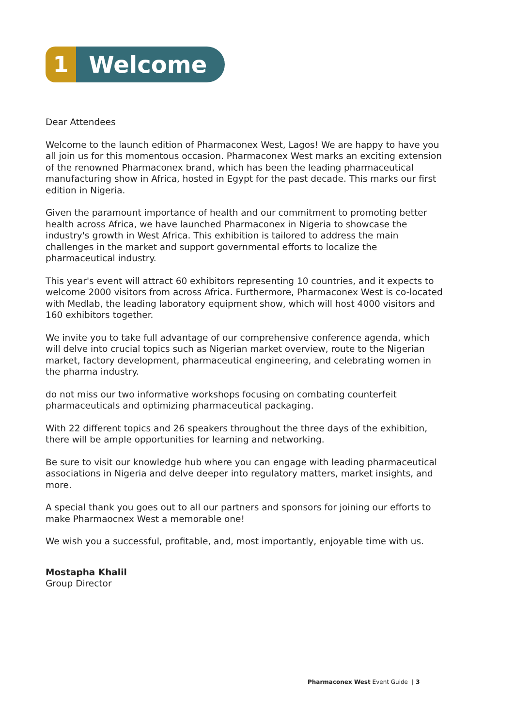1 Welcome
Dear Attendees
Welcome to the launch edition of Pharmaconex West, Lagos! We are happy to have you all join us for this momentous occasion. Pharmaconex West marks an exciting extension of the renowned Pharmaconex brand, which has been the leading pharmaceutical manufacturing show in Africa, hosted in Egypt for the past decade. This marks our first edition in Nigeria.
Given the paramount importance of health and our commitment to promoting better health across Africa, we have launched Pharmaconex in Nigeria to showcase the industry's growth in West Africa. This exhibition is tailored to address the main challenges in the market and support governmental efforts to localize the pharmaceutical industry.
This year's event will attract 60 exhibitors representing 10 countries, and it expects to welcome 2000 visitors from across Africa. Furthermore, Pharmaconex West is co-located with Medlab, the leading laboratory equipment show, which will host 4000 visitors and 160 exhibitors together.
We invite you to take full advantage of our comprehensive conference agenda, which will delve into crucial topics such as Nigerian market overview, route to the Nigerian market, factory development, pharmaceutical engineering, and celebrating women in the pharma industry.
do not miss our two informative workshops focusing on combating counterfeit pharmaceuticals and optimizing pharmaceutical packaging.
With 22 different topics and 26 speakers throughout the three days of the exhibition, there will be ample opportunities for learning and networking.
Be sure to visit our knowledge hub where you can engage with leading pharmaceutical associations in Nigeria and delve deeper into regulatory matters, market insights, and more.
A special thank you goes out to all our partners and sponsors for joining our efforts to make Pharmaocnex West a memorable one!
We wish you a successful, profitable, and, most importantly, enjoyable time with us.
Mostapha Khalil
Group Director
Pharmaconex West Event Guide | 3